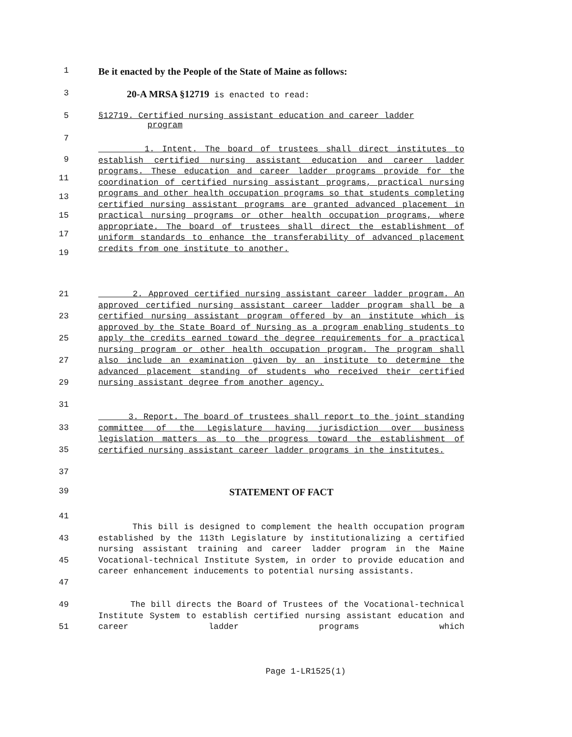1 Be it enacted by the People of the State of Maine as follows:
3 20-A MRSA §12719 is enacted to read:
5 §12719. Certified nursing assistant education and career ladder
program
7
9
11
13
15
17
19 1. Intent. The board of trustees shall direct institutes to establish certified nursing assistant education and career ladder programs. These education and career ladder programs provide for the coordination of certified nursing assistant programs, practical nursing programs and other health occupation programs so that students completing certified nursing assistant programs are granted advanced placement in practical nursing programs or other health occupation programs, where appropriate. The board of trustees shall direct the establishment of uniform standards to enhance the transferability of advanced placement credits from one institute to another.
21
23
25
27
29
31 2. Approved certified nursing assistant career ladder program. An approved certified nursing assistant career ladder program shall be a certified nursing assistant program offered by an institute which is approved by the State Board of Nursing as a program enabling students to apply the credits earned toward the degree requirements for a practical nursing program or other health occupation program. The program shall also include an examination given by an institute to determine the advanced placement standing of students who received their certified nursing assistant degree from another agency.
33
35
37 3. Report. The board of trustees shall report to the joint standing committee of the Legislature having jurisdiction over business legislation matters as to the progress toward the establishment of certified nursing assistant career ladder programs in the institutes.
39 STATEMENT OF FACT
41
43
45
47 This bill is designed to complement the health occupation program established by the 113th Legislature by institutionalizing a certified nursing assistant training and career ladder program in the Maine Vocational-technical Institute System, in order to provide education and career enhancement inducements to potential nursing assistants.
49
51 The bill directs the Board of Trustees of the Vocational-technical Institute System to establish certified nursing assistant education and career ladder programs which
Page 1-LR1525(1)